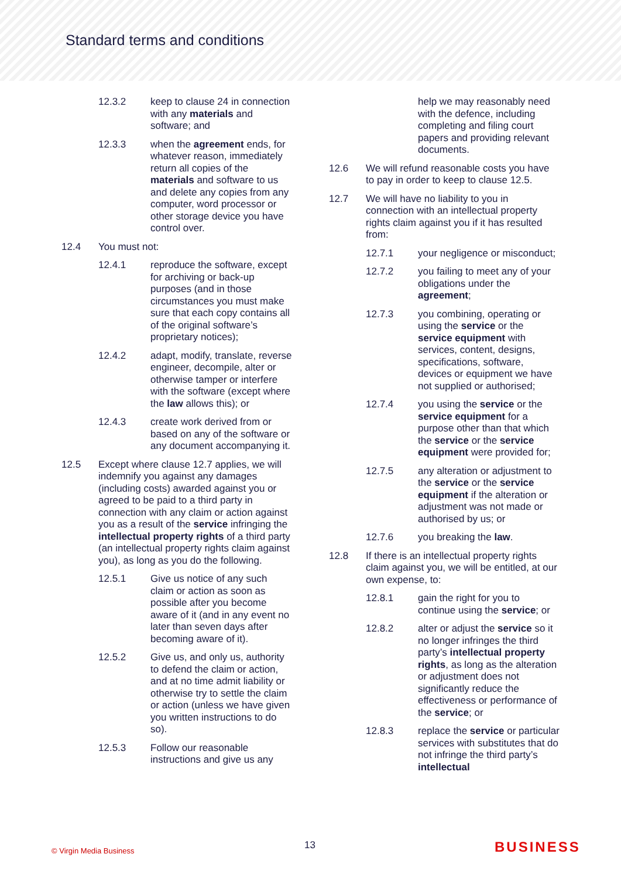Standard terms and conditions
12.3.2 keep to clause 24 in connection with any materials and software; and
12.3.3 when the agreement ends, for whatever reason, immediately return all copies of the materials and software to us and delete any copies from any computer, word processor or other storage device you have control over.
12.4 You must not:
12.4.1 reproduce the software, except for archiving or back-up purposes (and in those circumstances you must make sure that each copy contains all of the original software’s proprietary notices);
12.4.2 adapt, modify, translate, reverse engineer, decompile, alter or otherwise tamper or interfere with the software (except where the law allows this); or
12.4.3 create work derived from or based on any of the software or any document accompanying it.
12.5 Except where clause 12.7 applies, we will indemnify you against any damages (including costs) awarded against you or agreed to be paid to a third party in connection with any claim or action against you as a result of the service infringing the intellectual property rights of a third party (an intellectual property rights claim against you), as long as you do the following.
12.5.1 Give us notice of any such claim or action as soon as possible after you become aware of it (and in any event no later than seven days after becoming aware of it).
12.5.2 Give us, and only us, authority to defend the claim or action, and at no time admit liability or otherwise try to settle the claim or action (unless we have given you written instructions to do so).
12.5.3 Follow our reasonable instructions and give us any
help we may reasonably need with the defence, including completing and filing court papers and providing relevant documents.
12.6 We will refund reasonable costs you have to pay in order to keep to clause 12.5.
12.7 We will have no liability to you in connection with an intellectual property rights claim against you if it has resulted from:
12.7.1 your negligence or misconduct;
12.7.2 you failing to meet any of your obligations under the agreement;
12.7.3 you combining, operating or using the service or the service equipment with services, content, designs, specifications, software, devices or equipment we have not supplied or authorised;
12.7.4 you using the service or the service equipment for a purpose other than that which the service or the service equipment were provided for;
12.7.5 any alteration or adjustment to the service or the service equipment if the alteration or adjustment was not made or authorised by us; or
12.7.6 you breaking the law.
12.8 If there is an intellectual property rights claim against you, we will be entitled, at our own expense, to:
12.8.1 gain the right for you to continue using the service; or
12.8.2 alter or adjust the service so it no longer infringes the third party’s intellectual property rights, as long as the alteration or adjustment does not significantly reduce the effectiveness or performance of the service; or
12.8.3 replace the service or particular services with substitutes that do not infringe the third party’s intellectual
© Virgin Media Business 13 BUSINESS